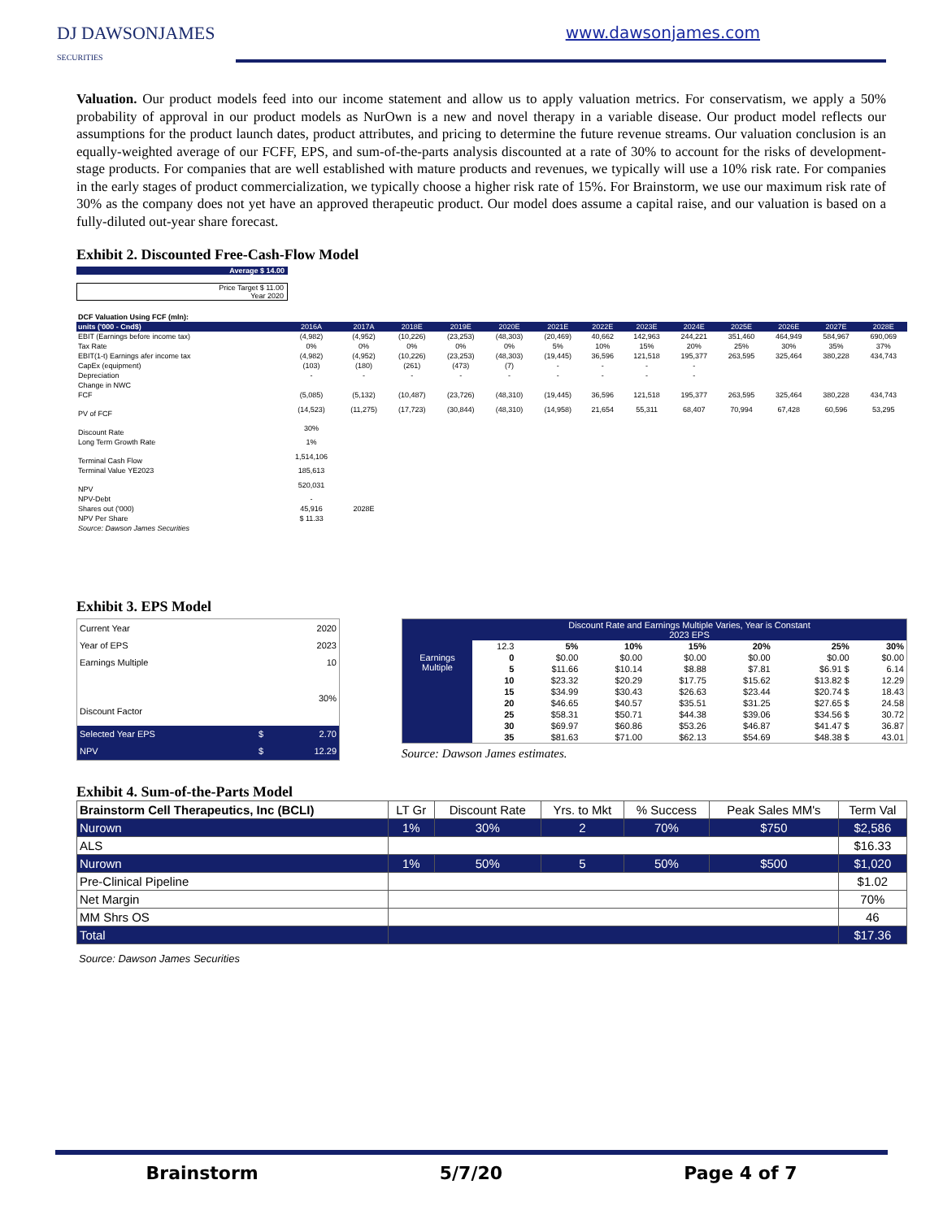DJ DAWSONJAMES
SECURITIES
www.dawsonjames.com
Valuation. Our product models feed into our income statement and allow us to apply valuation metrics. For conservatism, we apply a 50% probability of approval in our product models as NurOwn is a new and novel therapy in a variable disease. Our product model reflects our assumptions for the product launch dates, product attributes, and pricing to determine the future revenue streams. Our valuation conclusion is an equally-weighted average of our FCFF, EPS, and sum-of-the-parts analysis discounted at a rate of 30% to account for the risks of development-stage products. For companies that are well established with mature products and revenues, we typically will use a 10% risk rate. For companies in the early stages of product commercialization, we typically choose a higher risk rate of 15%. For Brainstorm, we use our maximum risk rate of 30% as the company does not yet have an approved therapeutic product. Our model does assume a capital raise, and our valuation is based on a fully-diluted out-year share forecast.
Exhibit 2. Discounted Free-Cash-Flow Model
Average $ 14.00
Price Target $ 11.00
Year 2020
| DCF Valuation Using FCF (mln): | | | | | | | | | | | | | |
| units ('000 - Cnd$) | 2016A | 2017A | 2018E | 2019E | 2020E | 2021E | 2022E | 2023E | 2024E | 2025E | 2026E | 2027E | 2028E |
| EBIT (Earnings before income tax) | (4,982) | (4,952) | (10,226) | (23,253) | (48,303) | (20,469) | 40,662 | 142,963 | 244,221 | 351,460 | 464,949 | 584,967 | 690,069 |
| Tax Rate | 0% | 0% | 0% | 0% | 0% | 5% | 10% | 15% | 20% | 25% | 30% | 35% | 37% |
| EBIT(1-t) Earnings afer income tax | (4,982) | (4,952) | (10,226) | (23,253) | (48,303) | (19,445) | 36,596 | 121,518 | 195,377 | 263,595 | 325,464 | 380,228 | 434,743 |
| CapEx (equipment) | (103) | (180) | (261) | (473) | (7) | - | - | - | - | | | | |
| Depreciation | - | - | - | - | - | - | - | - | - | | | | |
| Change in NWC | | | | | | | | | | | | | |
| FCF | (5,085) | (5,132) | (10,487) | (23,726) | (48,310) | (19,445) | 36,596 | 121,518 | 195,377 | 263,595 | 325,464 | 380,228 | 434,743 |
| PV of FCF | (14,523) | (11,275) | (17,723) | (30,844) | (48,310) | (14,958) | 21,654 | 55,311 | 68,407 | 70,994 | 67,428 | 60,596 | 53,295 |
| Discount Rate | 30% | | | | | | | | | | | | |
| Long Term Growth Rate | 1% | | | | | | | | | | | | |
| Terminal Cash Flow | 1,514,106 | | | | | | | | | | | | |
| Terminal Value YE2023 | 185,613 | | | | | | | | | | | | |
| NPV | 520,031 | | | | | | | | | | | | |
| NPV-Debt | - | | | | | | | | | | | | |
| Shares out ('000) | 45,916 | 2028E | | | | | | | | | | | |
| NPV Per Share | $ 11.33 | | | | | | | | | | | | |
| Source: Dawson James Securities | | | | | | | | | | | | | |
Exhibit 3. EPS Model
| Current Year | | 2020 |
| Year of EPS | | 2023 |
| Earnings Multiple | | 10 |
| Discount Factor | | 30% |
| Selected Year EPS | $ | 2.70 |
| NPV | $ | 12.29 |
| | Discount Rate and Earnings Multiple Varies, Year is Constant 2023 EPS | | | | | | |
| | 12.3 | 5% | 10% | 15% | 20% | 25% | 30% |
| Earnings Multiple | 0 | $0.00 | $0.00 | $0.00 | $0.00 | $0.00 | $0.00 |
| | 5 | $11.66 | $10.14 | $8.88 | $7.81 | $6.91 $ | 6.14 |
| | 10 | $23.32 | $20.29 | $17.75 | $15.62 | $13.82 $ | 12.29 |
| | 15 | $34.99 | $30.43 | $26.63 | $23.44 | $20.74 $ | 18.43 |
| | 20 | $46.65 | $40.57 | $35.51 | $31.25 | $27.65 $ | 24.58 |
| | 25 | $58.31 | $50.71 | $44.38 | $39.06 | $34.56 $ | 30.72 |
| | 30 | $69.97 | $60.86 | $53.26 | $46.87 | $41.47 $ | 36.87 |
| | 35 | $81.63 | $71.00 | $62.13 | $54.69 | $48.38 $ | 43.01 |
Source: Dawson James estimates.
Exhibit 4. Sum-of-the-Parts Model
| Brainstorm Cell Therapeutics, Inc (BCLI) | LT Gr | Discount Rate | Yrs. to Mkt | % Success | Peak Sales MM's | Term Val |
| --- | --- | --- | --- | --- | --- | --- |
| Nurown | 1% | 30% | 2 | 70% | $750 | $2,586 |
| ALS | | | | | | $16.33 |
| Nurown | 1% | 50% | 5 | 50% | $500 | $1,020 |
| Pre-Clinical Pipeline | | | | | | $1.02 |
| Net Margin | | | | | | 70% |
| MM Shrs OS | | | | | | 46 |
| Total | | | | | | $17.36 |
Source: Dawson James Securities
Brainstorm 5/7/20 Page 4 of 7